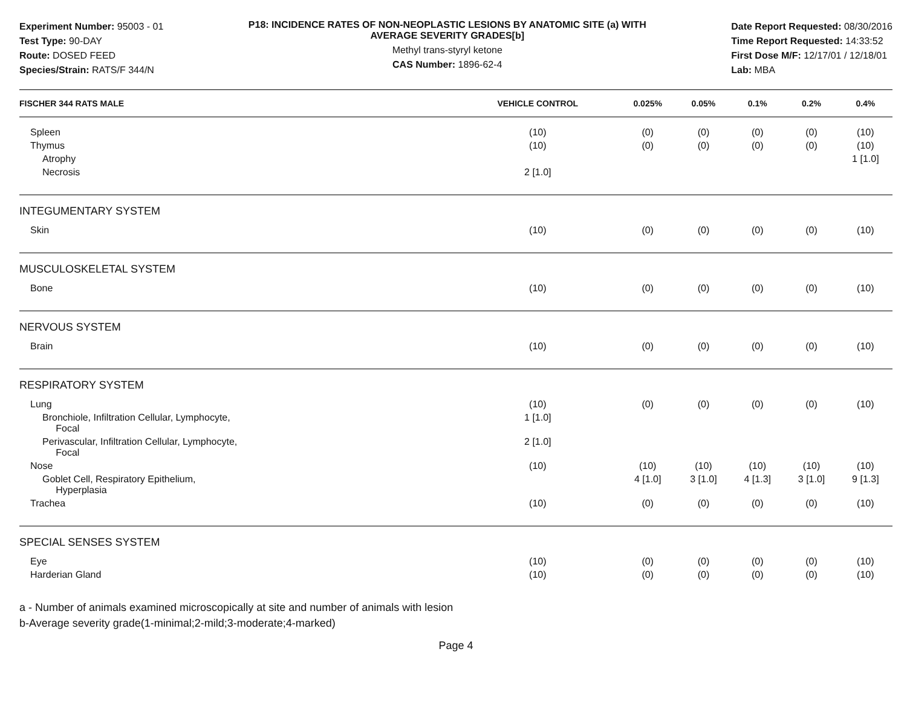Experiment Number: 95003 - 01
Test Type: 90-DAY
Route: DOSED FEED
Species/Strain: RATS/F 344/N
P18: INCIDENCE RATES OF NON-NEOPLASTIC LESIONS BY ANATOMIC SITE (a) WITH
AVERAGE SEVERITY GRADES[b]
Methyl trans-styryl ketone
CAS Number: 1896-62-4
Date Report Requested: 08/30/2016
Time Report Requested: 14:33:52
First Dose M/F: 12/17/01 / 12/18/01
Lab: MBA
| FISCHER 344 RATS MALE | VEHICLE CONTROL | 0.025% | 0.05% | 0.1% | 0.2% | 0.4% |
| --- | --- | --- | --- | --- | --- | --- |
| Spleen | (10) | (0) | (0) | (0) | (0) | (10) |
| Thymus | (10) | (0) | (0) | (0) | (0) | (10) |
| Atrophy | | | | | | 1 [1.0] |
| Necrosis | 2 [1.0] | | | | | |
| INTEGUMENTARY SYSTEM | | | | | | |
| Skin | (10) | (0) | (0) | (0) | (0) | (10) |
| MUSCULOSKELETAL SYSTEM | | | | | | |
| Bone | (10) | (0) | (0) | (0) | (0) | (10) |
| NERVOUS SYSTEM | | | | | | |
| Brain | (10) | (0) | (0) | (0) | (0) | (10) |
| RESPIRATORY SYSTEM | | | | | | |
| Lung | (10) | (0) | (0) | (0) | (0) | (10) |
| Bronchiole, Infiltration Cellular, Lymphocyte, Focal | 1 [1.0] | | | | | |
| Perivascular, Infiltration Cellular, Lymphocyte, Focal | 2 [1.0] | | | | | |
| Nose | (10) | (10) | (10) | (10) | (10) | (10) |
| Goblet Cell, Respiratory Epithelium, Hyperplasia | | 4 [1.0] | 3 [1.0] | 4 [1.3] | 3 [1.0] | 9 [1.3] |
| Trachea | (10) | (0) | (0) | (0) | (0) | (10) |
| SPECIAL SENSES SYSTEM | | | | | | |
| Eye | (10) | (0) | (0) | (0) | (0) | (10) |
| Harderian Gland | (10) | (0) | (0) | (0) | (0) | (10) |
a - Number of animals examined microscopically at site and number of animals with lesion
b-Average severity grade(1-minimal;2-mild;3-moderate;4-marked)
Page 4